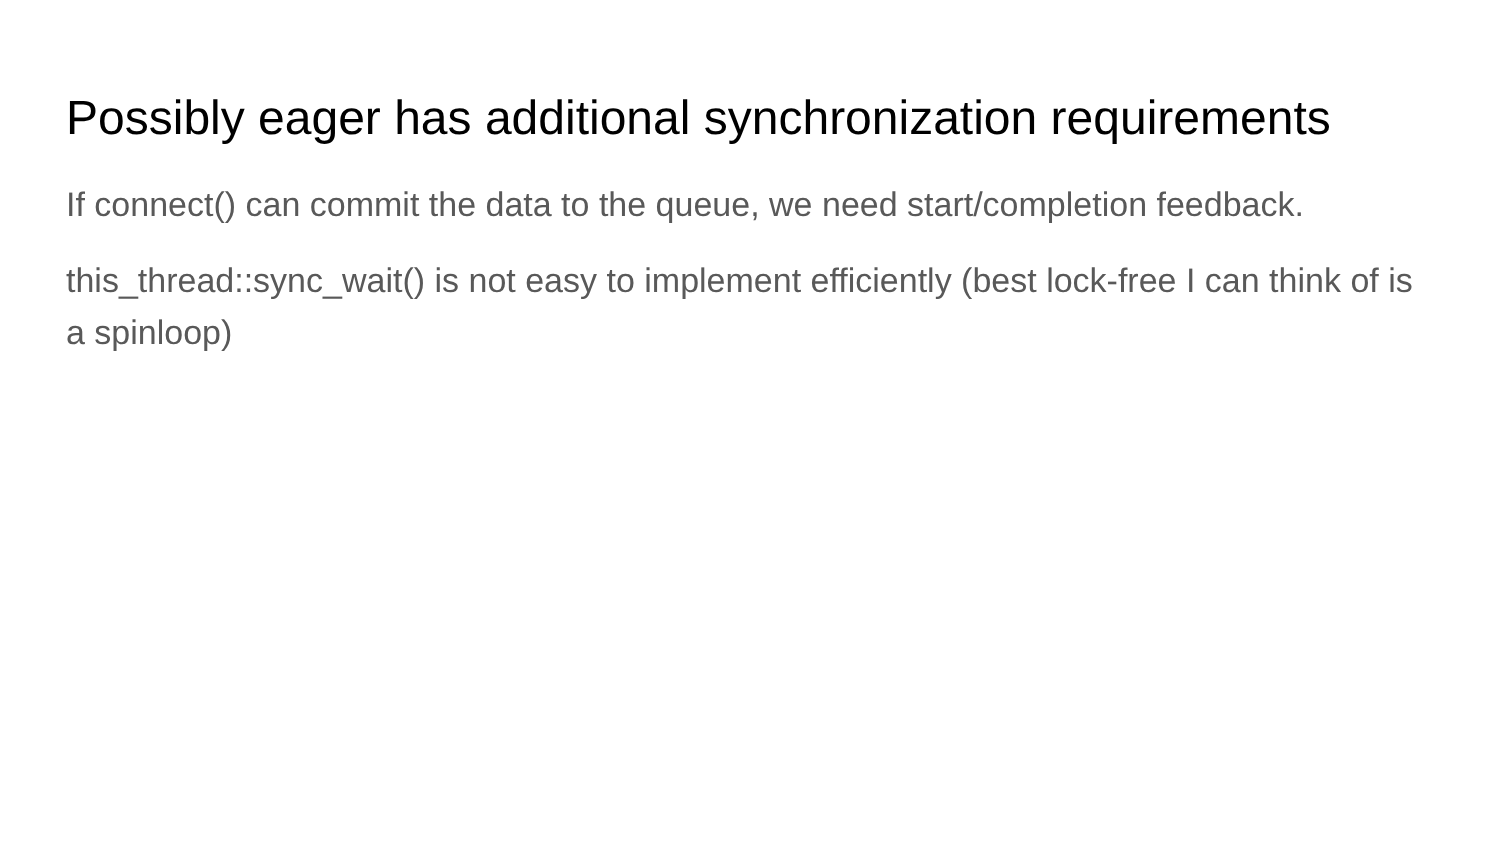Possibly eager has additional synchronization requirements
If connect() can commit the data to the queue, we need start/completion feedback.
this_thread::sync_wait() is not easy to implement efficiently (best lock-free I can think of is a spinloop)